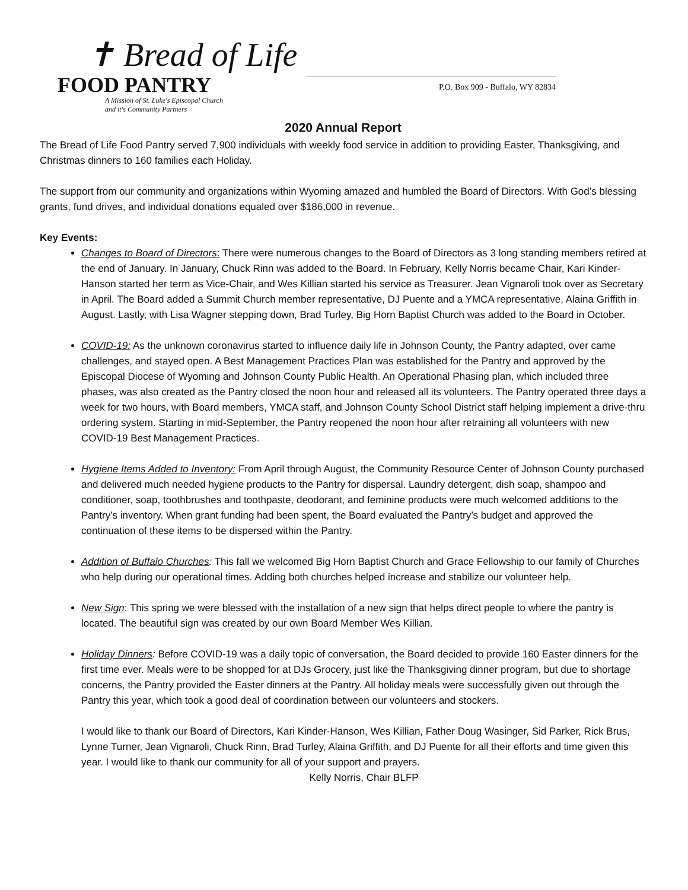✝ Bread of Life
FOOD PANTRY
A Mission of St. Luke's Episcopal Church
and it's Community Partners
P.O. Box 909 - Buffalo, WY 82834
2020 Annual Report
The Bread of Life Food Pantry served 7,900 individuals with weekly food service in addition to providing Easter, Thanksgiving, and Christmas dinners to 160 families each Holiday.
The support from our community and organizations within Wyoming amazed and humbled the Board of Directors. With God’s blessing grants, fund drives, and individual donations equaled over $186,000 in revenue.
Key Events:
Changes to Board of Directors: There were numerous changes to the Board of Directors as 3 long standing members retired at the end of January. In January, Chuck Rinn was added to the Board. In February, Kelly Norris became Chair, Kari Kinder-Hanson started her term as Vice-Chair, and Wes Killian started his service as Treasurer. Jean Vignaroli took over as Secretary in April. The Board added a Summit Church member representative, DJ Puente and a YMCA representative, Alaina Griffith in August. Lastly, with Lisa Wagner stepping down, Brad Turley, Big Horn Baptist Church was added to the Board in October.
COVID-19: As the unknown coronavirus started to influence daily life in Johnson County, the Pantry adapted, over came challenges, and stayed open. A Best Management Practices Plan was established for the Pantry and approved by the Episcopal Diocese of Wyoming and Johnson County Public Health. An Operational Phasing plan, which included three phases, was also created as the Pantry closed the noon hour and released all its volunteers. The Pantry operated three days a week for two hours, with Board members, YMCA staff, and Johnson County School District staff helping implement a drive-thru ordering system. Starting in mid-September, the Pantry reopened the noon hour after retraining all volunteers with new COVID-19 Best Management Practices.
Hygiene Items Added to Inventory: From April through August, the Community Resource Center of Johnson County purchased and delivered much needed hygiene products to the Pantry for dispersal. Laundry detergent, dish soap, shampoo and conditioner, soap, toothbrushes and toothpaste, deodorant, and feminine products were much welcomed additions to the Pantry’s inventory. When grant funding had been spent, the Board evaluated the Pantry’s budget and approved the continuation of these items to be dispersed within the Pantry.
Addition of Buffalo Churches: This fall we welcomed Big Horn Baptist Church and Grace Fellowship to our family of Churches who help during our operational times. Adding both churches helped increase and stabilize our volunteer help.
New Sign: This spring we were blessed with the installation of a new sign that helps direct people to where the pantry is located. The beautiful sign was created by our own Board Member Wes Killian.
Holiday Dinners: Before COVID-19 was a daily topic of conversation, the Board decided to provide 160 Easter dinners for the first time ever. Meals were to be shopped for at DJs Grocery, just like the Thanksgiving dinner program, but due to shortage concerns, the Pantry provided the Easter dinners at the Pantry. All holiday meals were successfully given out through the Pantry this year, which took a good deal of coordination between our volunteers and stockers.
I would like to thank our Board of Directors, Kari Kinder-Hanson, Wes Killian, Father Doug Wasinger, Sid Parker, Rick Brus, Lynne Turner, Jean Vignaroli, Chuck Rinn, Brad Turley, Alaina Griffith, and DJ Puente for all their efforts and time given this year. I would like to thank our community for all of your support and prayers.
Kelly Norris, Chair BLFP